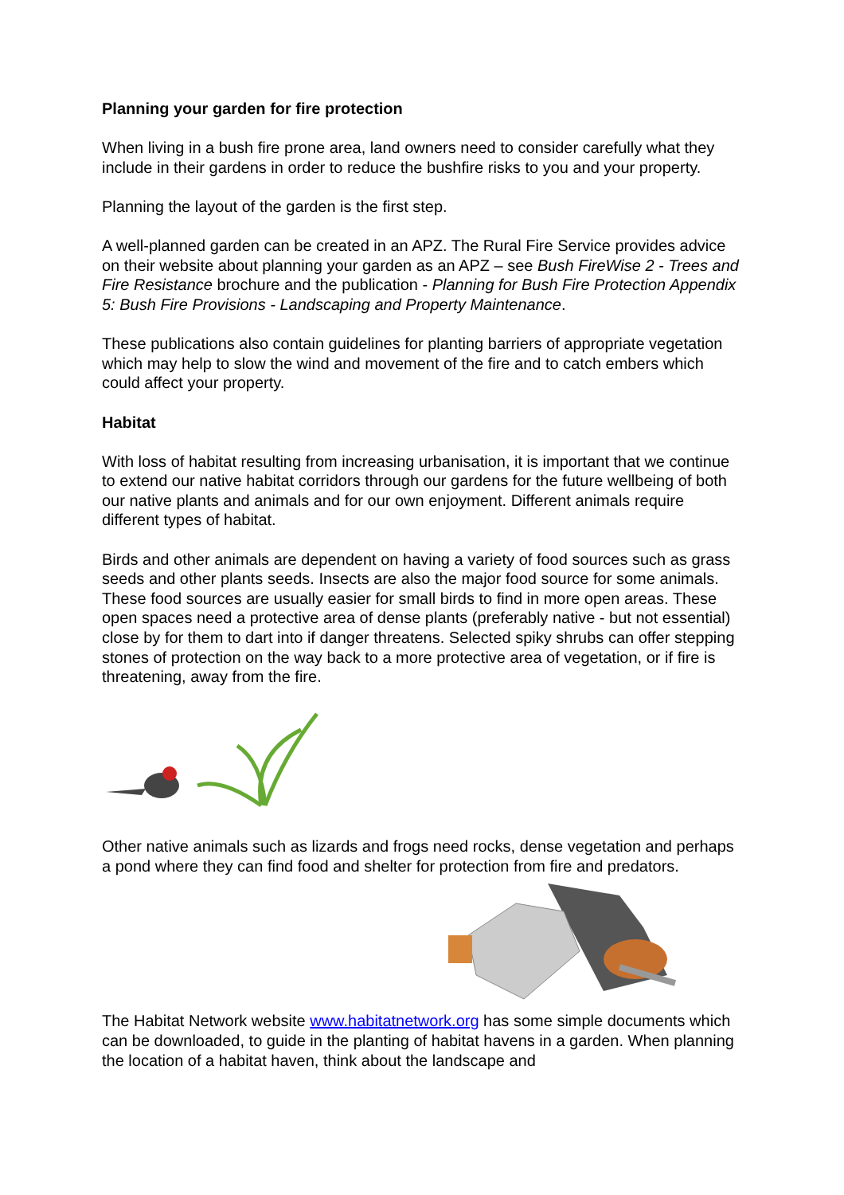Planning your garden for fire protection
When living in a bush fire prone area, land owners need to consider carefully what they include in their gardens in order to reduce the bushfire risks to you and your property.
Planning the layout of the garden is the first step.
A well-planned garden can be created in an APZ. The Rural Fire Service provides advice on their website about planning your garden as an APZ – see Bush FireWise 2 - Trees and Fire Resistance brochure and the publication - Planning for Bush Fire Protection Appendix 5: Bush Fire Provisions - Landscaping and Property Maintenance.
These publications also contain guidelines for planting barriers of appropriate vegetation which may help to slow the wind and movement of the fire and to catch embers which could affect your property.
Habitat
With loss of habitat resulting from increasing urbanisation, it is important that we continue to extend our native habitat corridors through our gardens for the future wellbeing of both our native plants and animals and for our own enjoyment. Different animals require different types of habitat.
Birds and other animals are dependent on having a variety of food sources such as grass seeds and other plants seeds. Insects are also the major food source for some animals. These food sources are usually easier for small birds to find in more open areas. These open spaces need a protective area of dense plants (preferably native - but not essential) close by for them to dart into if danger threatens. Selected spiky shrubs can offer stepping stones of protection on the way back to a more protective area of vegetation, or if fire is threatening, away from the fire.
Other native animals such as lizards and frogs need rocks, dense vegetation and perhaps a pond where they can find food and shelter for protection from fire and predators.
The Habitat Network website www.habitatnetwork.org has some simple documents which can be downloaded, to guide in the planting of habitat havens in a garden. When planning the location of a habitat haven, think about the landscape and